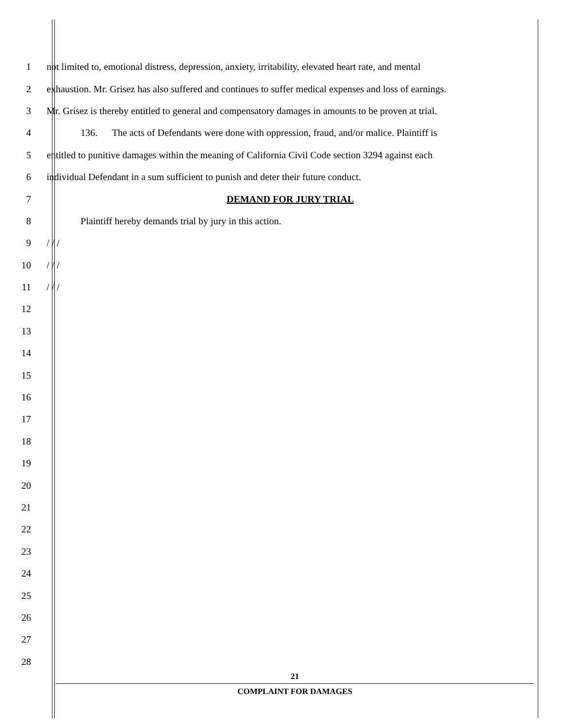1 not limited to, emotional distress, depression, anxiety, irritability, elevated heart rate, and mental
2 exhaustion. Mr. Grisez has also suffered and continues to suffer medical expenses and loss of earnings.
3 Mr. Grisez is thereby entitled to general and compensatory damages in amounts to be proven at trial.
4 136. The acts of Defendants were done with oppression, fraud, and/or malice. Plaintiff is
5 entitled to punitive damages within the meaning of California Civil Code section 3294 against each
6 individual Defendant in a sum sufficient to punish and deter their future conduct.
7 DEMAND FOR JURY TRIAL
8 Plaintiff hereby demands trial by jury in this action.
9 / / /
10 / / /
11 / / /
12
13
14
15
16
17
18
19
20
21
22
23
24
25
26
27
28
21
COMPLAINT FOR DAMAGES